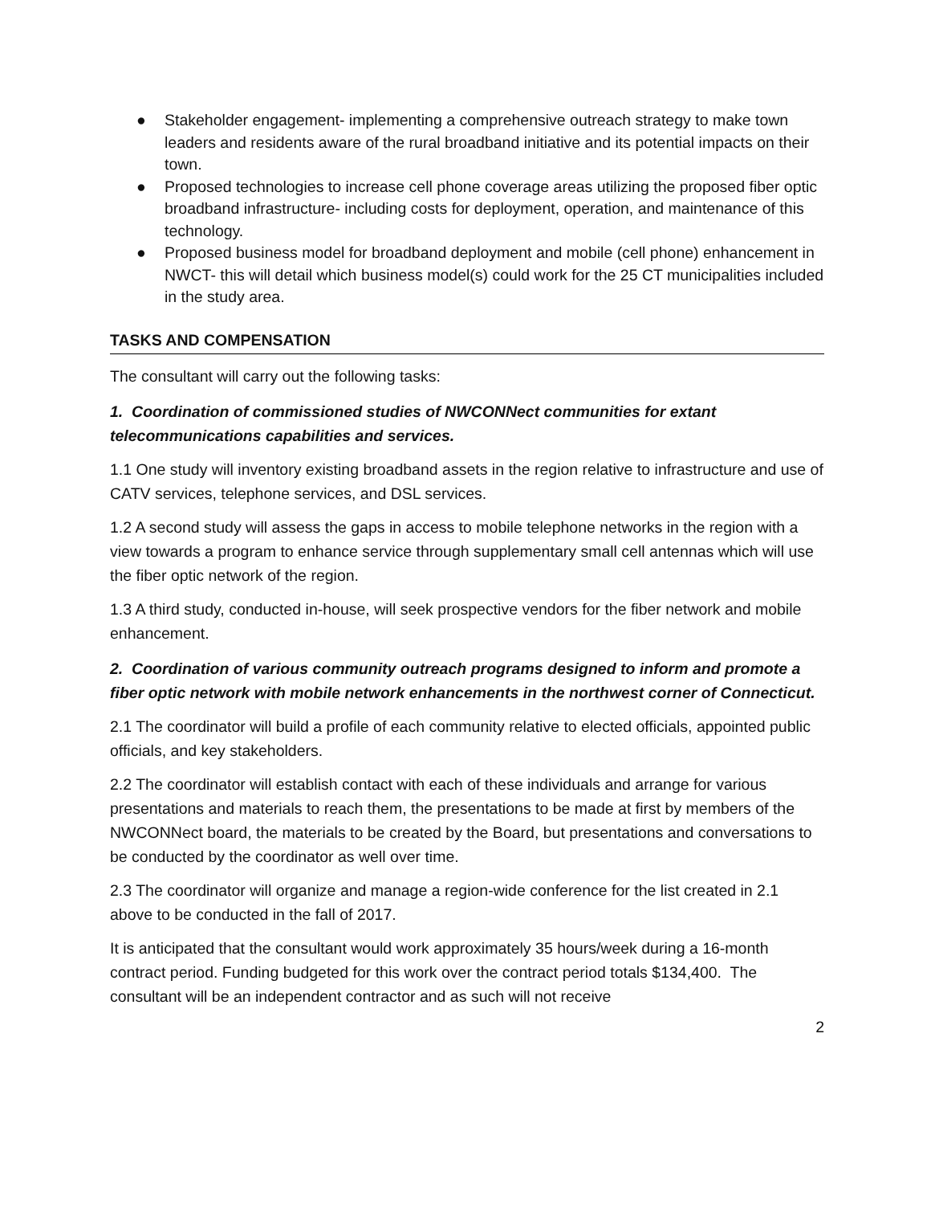● Stakeholder engagement- implementing a comprehensive outreach strategy to make town leaders and residents aware of the rural broadband initiative and its potential impacts on their town.
● Proposed technologies to increase cell phone coverage areas utilizing the proposed fiber optic broadband infrastructure- including costs for deployment, operation, and maintenance of this technology.
● Proposed business model for broadband deployment and mobile (cell phone) enhancement in NWCT- this will detail which business model(s) could work for the 25 CT municipalities included in the study area.
TASKS AND COMPENSATION
The consultant will carry out the following tasks:
1. Coordination of commissioned studies of NWCONNect communities for extant telecommunications capabilities and services.
1.1 One study will inventory existing broadband assets in the region relative to infrastructure and use of CATV services, telephone services, and DSL services.
1.2 A second study will assess the gaps in access to mobile telephone networks in the region with a view towards a program to enhance service through supplementary small cell antennas which will use the fiber optic network of the region.
1.3 A third study, conducted in-house, will seek prospective vendors for the fiber network and mobile enhancement.
2. Coordination of various community outreach programs designed to inform and promote a fiber optic network with mobile network enhancements in the northwest corner of Connecticut.
2.1 The coordinator will build a profile of each community relative to elected officials, appointed public officials, and key stakeholders.
2.2 The coordinator will establish contact with each of these individuals and arrange for various presentations and materials to reach them, the presentations to be made at first by members of the NWCONNect board, the materials to be created by the Board, but presentations and conversations to be conducted by the coordinator as well over time.
2.3 The coordinator will organize and manage a region-wide conference for the list created in 2.1 above to be conducted in the fall of 2017.
It is anticipated that the consultant would work approximately 35 hours/week during a 16-month contract period. Funding budgeted for this work over the contract period totals $134,400. The consultant will be an independent contractor and as such will not receive
2